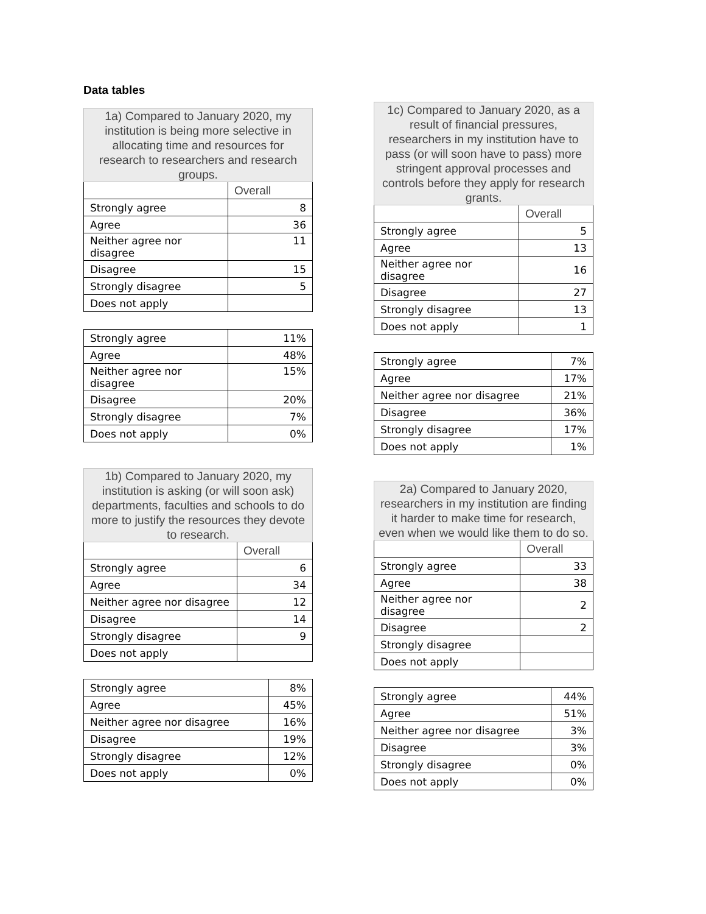Data tables
| 1a) Compared to January 2020, my institution is being more selective in allocating time and resources for research to researchers and research groups. | |
| --- | --- |
| | Overall |
| Strongly agree | 8 |
| Agree | 36 |
| Neither agree nor disagree | 11 |
| Disagree | 15 |
| Strongly disagree | 5 |
| Does not apply | |
| Strongly agree | 11% |
| Agree | 48% |
| Neither agree nor disagree | 15% |
| Disagree | 20% |
| Strongly disagree | 7% |
| Does not apply | 0% |
| 1b) Compared to January 2020, my institution is asking (or will soon ask) departments, faculties and schools to do more to justify the resources they devote to research. | |
| --- | --- |
| | Overall |
| Strongly agree | 6 |
| Agree | 34 |
| Neither agree nor disagree | 12 |
| Disagree | 14 |
| Strongly disagree | 9 |
| Does not apply | |
| Strongly agree | 8% |
| Agree | 45% |
| Neither agree nor disagree | 16% |
| Disagree | 19% |
| Strongly disagree | 12% |
| Does not apply | 0% |
| 1c) Compared to January 2020, as a result of financial pressures, researchers in my institution have to pass (or will soon have to pass) more stringent approval processes and controls before they apply for research grants. | |
| --- | --- |
| | Overall |
| Strongly agree | 5 |
| Agree | 13 |
| Neither agree nor disagree | 16 |
| Disagree | 27 |
| Strongly disagree | 13 |
| Does not apply | 1 |
| Strongly agree | 7% |
| Agree | 17% |
| Neither agree nor disagree | 21% |
| Disagree | 36% |
| Strongly disagree | 17% |
| Does not apply | 1% |
| 2a) Compared to January 2020, researchers in my institution are finding it harder to make time for research, even when we would like them to do so. | |
| --- | --- |
| | Overall |
| Strongly agree | 33 |
| Agree | 38 |
| Neither agree nor disagree | 2 |
| Disagree | 2 |
| Strongly disagree | |
| Does not apply | |
| Strongly agree | 44% |
| Agree | 51% |
| Neither agree nor disagree | 3% |
| Disagree | 3% |
| Strongly disagree | 0% |
| Does not apply | 0% |